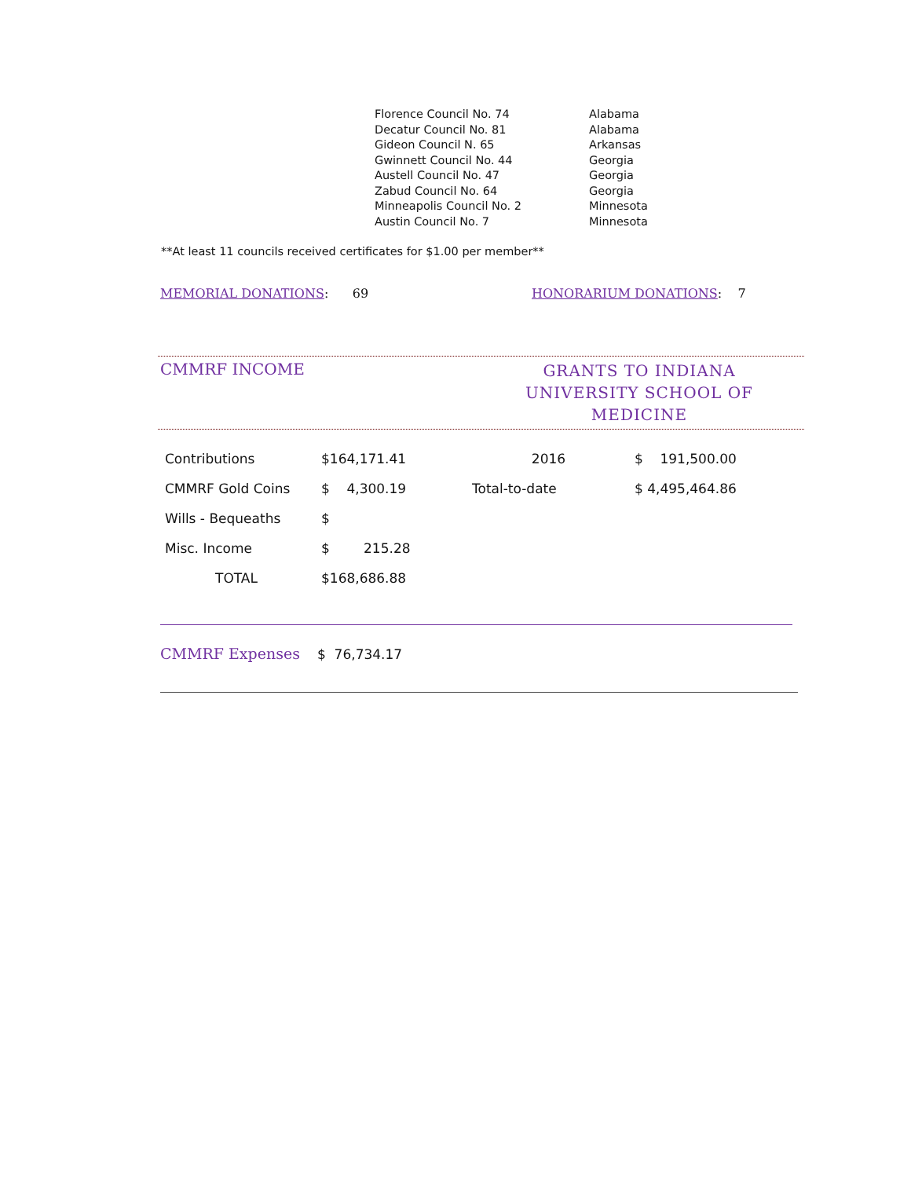| Florence Council No. 74 | Alabama |
| Decatur Council No. 81 | Alabama |
| Gideon Council N. 65 | Arkansas |
| Gwinnett Council No. 44 | Georgia |
| Austell Council No. 47 | Georgia |
| Zabud Council No. 64 | Georgia |
| Minneapolis Council No. 2 | Minnesota |
| Austin Council No. 7 | Minnesota |
**At least 11 councils received certificates for $1.00 per member**
MEMORIAL DONATIONS: 69 HONORARIUM DONATIONS: 7
CMMRF INCOME GRANTS TO INDIANA
UNIVERSITY SCHOOL OF MEDICINE
| Contributions | $164,171.41 | 2016 | $ 191,500.00 |
| CMMRF Gold Coins | $ 4,300.19 | Total-to-date | $ 4,495,464.86 |
| Wills - Bequeaths | $ | | |
| Misc. Income | $ 215.28 | | |
| TOTAL | $168,686.88 | | |
CMMRF Expenses $ 76,734.17